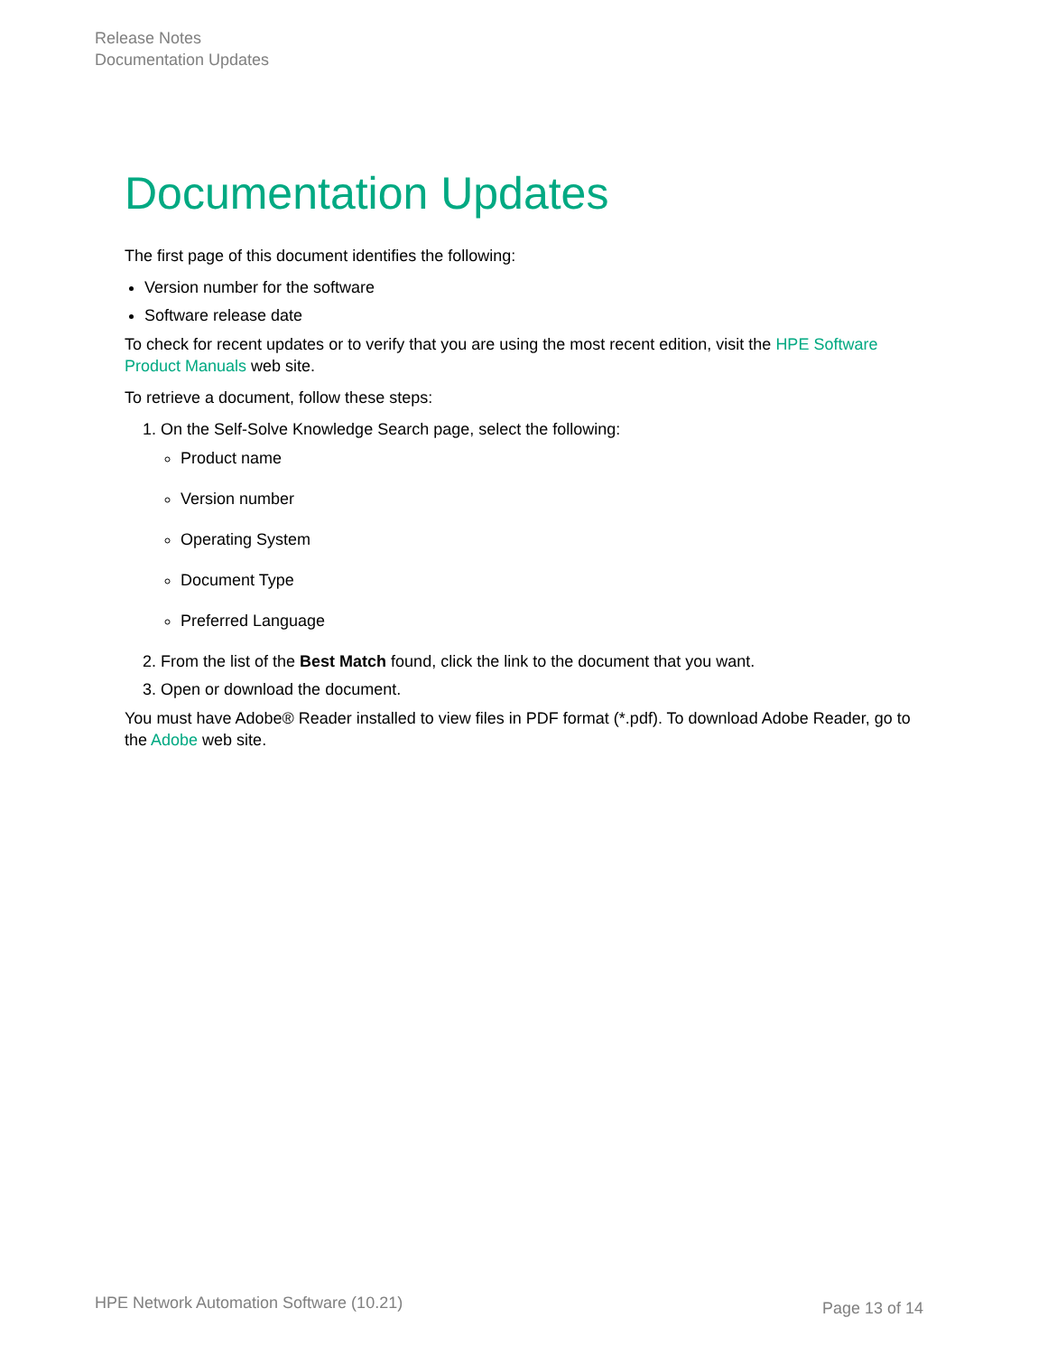Release Notes
Documentation Updates
Documentation Updates
The first page of this document identifies the following:
Version number for the software
Software release date
To check for recent updates or to verify that you are using the most recent edition, visit the HPE Software Product Manuals web site.
To retrieve a document, follow these steps:
1. On the Self-Solve Knowledge Search page, select the following:
Product name
Version number
Operating System
Document Type
Preferred Language
2. From the list of the Best Match found, click the link to the document that you want.
3. Open or download the document.
You must have Adobe® Reader installed to view files in PDF format (*.pdf). To download Adobe Reader, go to the Adobe web site.
HPE Network Automation Software (10.21) Page 13 of 14